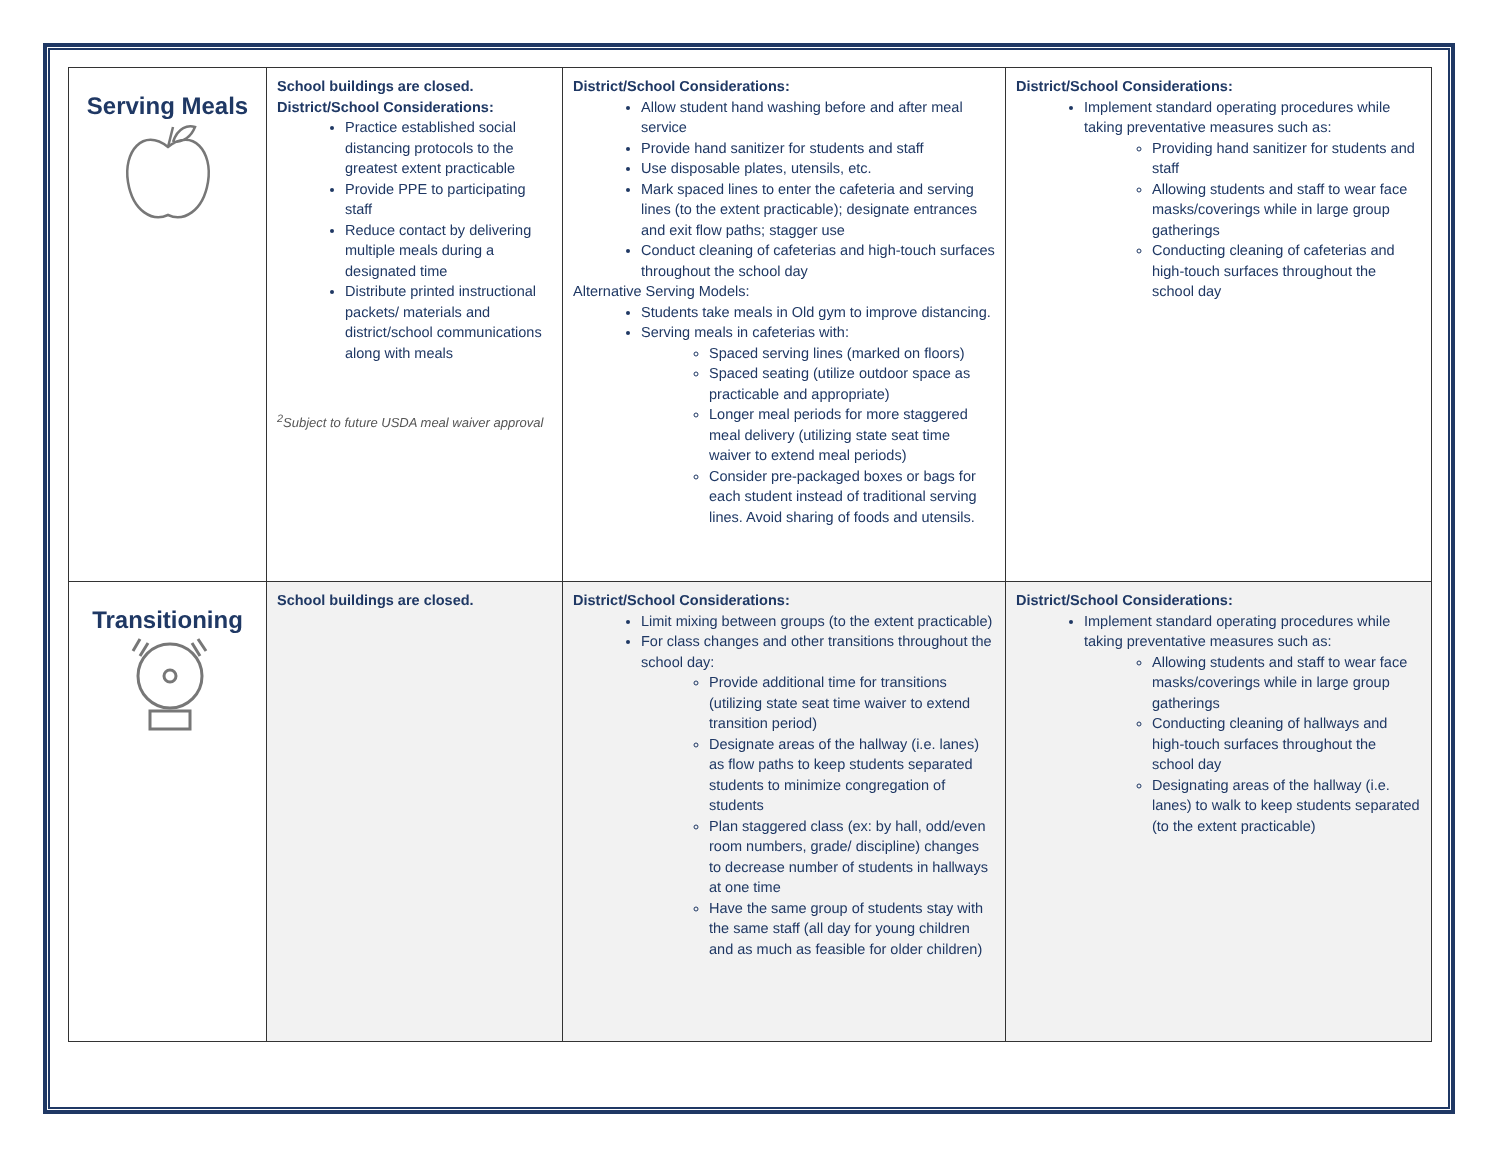| Serving Meals | School buildings are closed. District/School Considerations: Practice established social distancing protocols to the greatest extent practicable Provide PPE to participating staff Reduce contact by delivering multiple meals during a designated time Distribute printed instructional packets/ materials and district/school communications along with meals <sup>2</sup> Subject to future USDA meal waiver approval | District/School Considerations: Allow student hand washing before and after meal service Provide hand sanitizer for students and staff Use disposable plates, utensils, etc. Mark spaced lines to enter the cafeteria and serving lines (to the extent practicable); designate entrances and exit flow paths; stagger use Conduct cleaning of cafeterias and high-touch surfaces throughout the school day Alternative Serving Models: Students take meals in Old gym to improve distancing. Serving meals in cafeterias with: Spaced serving lines (marked on floors) Spaced seating (utilize outdoor space as practicable and appropriate) Longer meal periods for more staggered meal delivery (utilizing state seat time waiver to extend meal periods) Consider pre-packaged boxes or bags for each student instead of traditional serving lines. Avoid sharing of foods and utensils. | District/School Considerations: Implement standard operating procedures while taking preventative measures such as: Providing hand sanitizer for students and staff Allowing students and staff to wear face masks/coverings while in large group gatherings Conducting cleaning of cafeterias and high-touch surfaces throughout the school day |
| Transitioning | School buildings are closed. | District/School Considerations: Limit mixing between groups (to the extent practicable) For class changes and other transitions throughout the school day: Provide additional time for transitions (utilizing state seat time waiver to extend transition period) Designate areas of the hallway (i.e. lanes) as flow paths to keep students separated students to minimize congregation of students Plan staggered class (ex: by hall, odd/even room numbers, grade/ discipline) changes to decrease number of students in hallways at one time Have the same group of students stay with the same staff (all day for young children and as much as feasible for older children) | District/School Considerations: Implement standard operating procedures while taking preventative measures such as: Allowing students and staff to wear face masks/coverings while in large group gatherings Conducting cleaning of hallways and high-touch surfaces throughout the school day Designating areas of the hallway (i.e. lanes) to walk to keep students separated (to the extent practicable) |